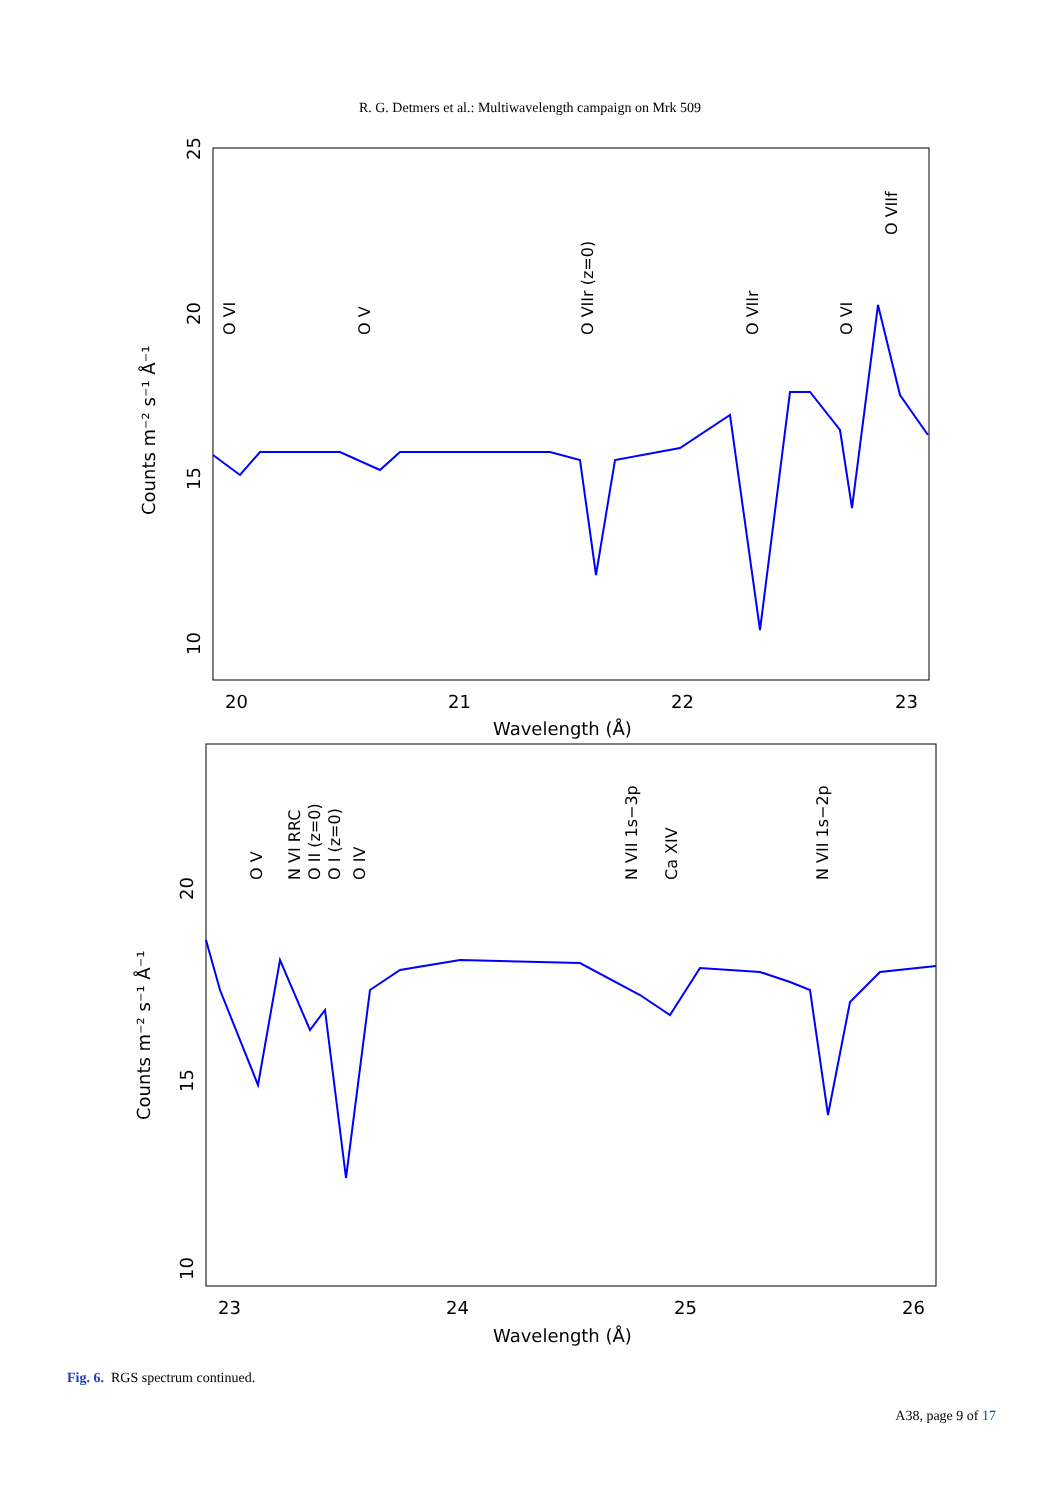R. G. Detmers et al.: Multiwavelength campaign on Mrk 509
20
21
22
23
Wavelength (Å)
Counts m⁻² s⁻¹ Å⁻¹
10
15
20
25
O VI
O V
O VIIr (z=0)
O VIIr
O VI
O VIIf
23
24
25
26
Wavelength (Å)
Counts m⁻² s⁻¹ Å⁻¹
10
15
20
O V
N VI RRC
O II (z=0)
O I (z=0)
O IV
N VII 1s−3p
Ca XIV
N VII 1s−2p
Fig. 6. RGS spectrum continued.
A38, page 9 of 17